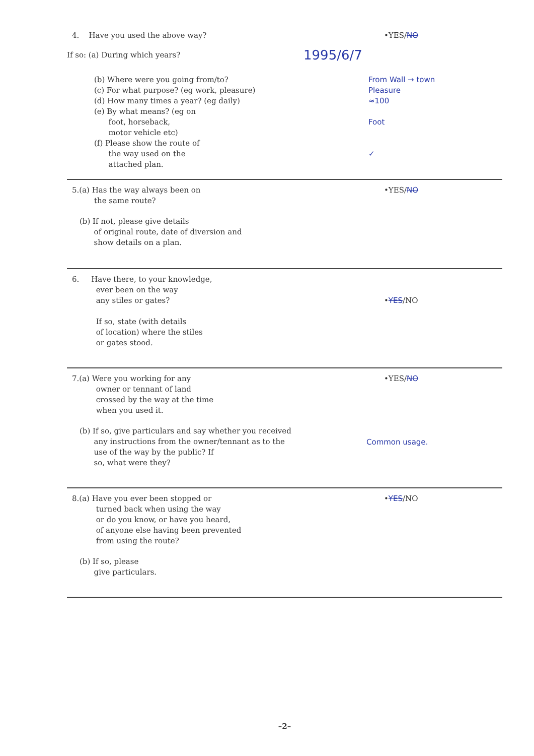4. Have you used the above way? •YES/NO
If so: (a) During which years?
1995/6/7
(b) Where were you going from/to?
(c) For what purpose? (eg work, pleasure)
(d) How many times a year? (eg daily)
(e) By what means? (eg on
foot, horseback,
motor vehicle etc)
(f) Please show the route of
the way used on the
attached plan.
From Wall → town
Pleasure
≈100
Foot
✓
5.(a) Has the way always been on
the same route?
•YES/NO
(b) If not, please give details
of original route, date of diversion and
show details on a plan.
6. Have there, to your knowledge,
ever been on the way
any stiles or gates?
If so, state (with details
of location) where the stiles
or gates stood.
•YES/NO
7.(a) Were you working for any
owner or tennant of land
crossed by the way at the time
when you used it.
•YES/NO
(b) If so, give particulars and say whether you received
any instructions from the owner/tennant as to the
use of the way by the public? If
so, what were they?
Common usage.
8.(a) Have you ever been stopped or
turned back when using the way
or do you know, or have you heard,
of anyone else having been prevented
from using the route?
•YES/NO
(b) If so, please
give particulars.
–2–